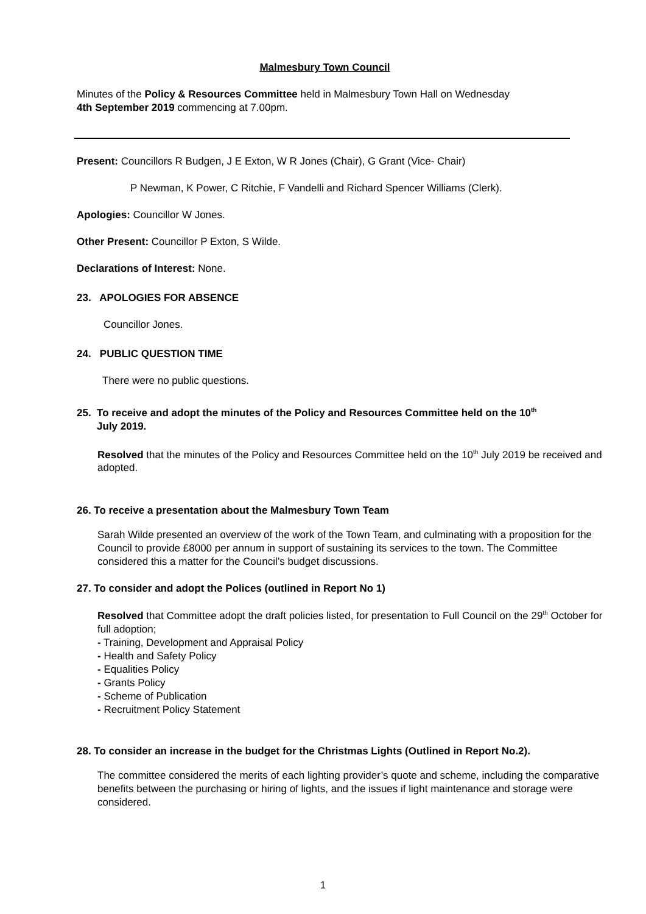Malmesbury Town Council
Minutes of the Policy & Resources Committee held in Malmesbury Town Hall on Wednesday
4th September 2019 commencing at 7.00pm.
Present: Councillors R Budgen, J E Exton, W R Jones (Chair), G Grant (Vice- Chair)
P Newman, K Power, C Ritchie, F Vandelli and Richard Spencer Williams (Clerk).
Apologies: Councillor W Jones.
Other Present: Councillor P Exton, S Wilde.
Declarations of Interest: None.
23. APOLOGIES FOR ABSENCE
Councillor Jones.
24. PUBLIC QUESTION TIME
There were no public questions.
25. To receive and adopt the minutes of the Policy and Resources Committee held on the 10<sup>th</sup>
July 2019.
Resolved that the minutes of the Policy and Resources Committee held on the 10<sup>th</sup> July 2019 be received and adopted.
26. To receive a presentation about the Malmesbury Town Team
Sarah Wilde presented an overview of the work of the Town Team, and culminating with a proposition for the Council to provide £8000 per annum in support of sustaining its services to the town. The Committee considered this a matter for the Council’s budget discussions.
27. To consider and adopt the Polices (outlined in Report No 1)
Resolved that Committee adopt the draft policies listed, for presentation to Full Council on the 29<sup>th</sup> October for full adoption;
- Training, Development and Appraisal Policy
- Health and Safety Policy
- Equalities Policy
- Grants Policy
- Scheme of Publication
- Recruitment Policy Statement
28. To consider an increase in the budget for the Christmas Lights (Outlined in Report No.2).
The committee considered the merits of each lighting provider’s quote and scheme, including the comparative benefits between the purchasing or hiring of lights, and the issues if light maintenance and storage were considered.
1